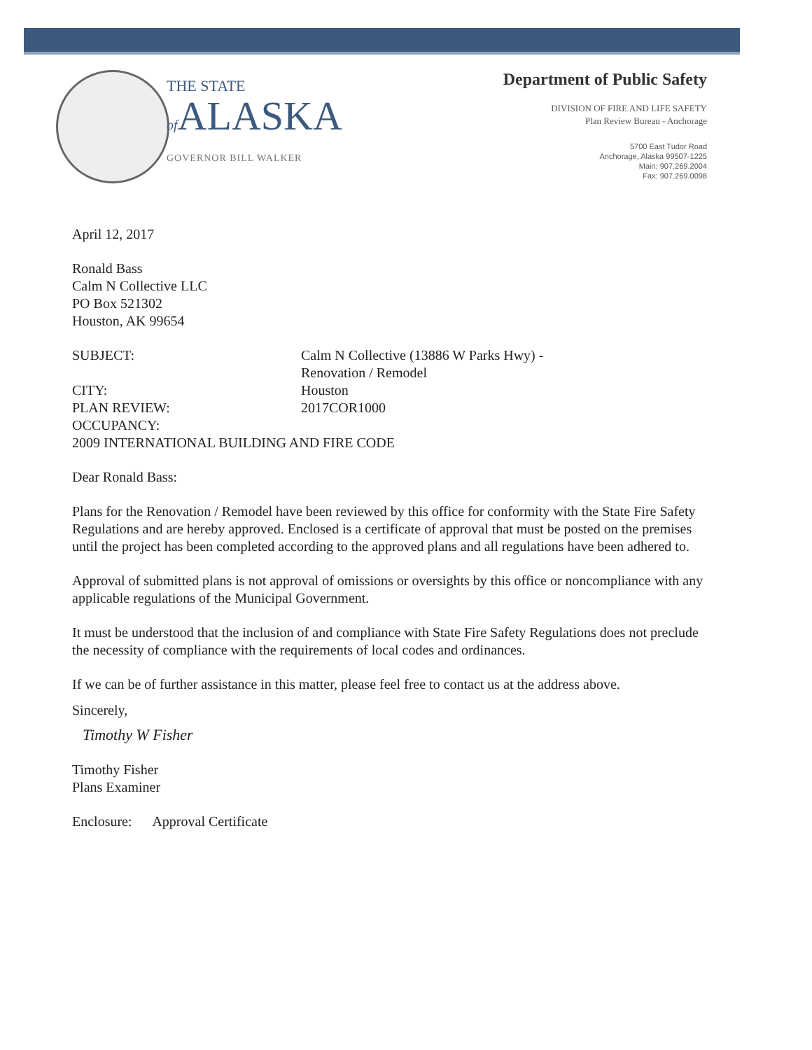THE STATE
of ALASKA
GOVERNOR BILL WALKER
Department of Public Safety
DIVISION OF FIRE AND LIFE SAFETY
Plan Review Bureau - Anchorage
5700 East Tudor Road
Anchorage, Alaska 99507-1225
Main: 907.269.2004
Fax: 907.269.0098
April 12, 2017
Ronald Bass
Calm N Collective LLC
PO Box 521302
Houston, AK 99654
SUBJECT: Calm N Collective (13886 W Parks Hwy) -
Renovation / Remodel
CITY: Houston
PLAN REVIEW: 2017COR1000
OCCUPANCY:
2009 INTERNATIONAL BUILDING AND FIRE CODE
Dear Ronald Bass:
Plans for the Renovation / Remodel have been reviewed by this office for conformity with the State Fire Safety Regulations and are hereby approved. Enclosed is a certificate of approval that must be posted on the premises until the project has been completed according to the approved plans and all regulations have been adhered to.
Approval of submitted plans is not approval of omissions or oversights by this office or noncompliance with any applicable regulations of the Municipal Government.
It must be understood that the inclusion of and compliance with State Fire Safety Regulations does not preclude the necessity of compliance with the requirements of local codes and ordinances.
If we can be of further assistance in this matter, please feel free to contact us at the address above.
Sincerely,
Timothy W Fisher
Timothy Fisher
Plans Examiner
Enclosure: Approval Certificate